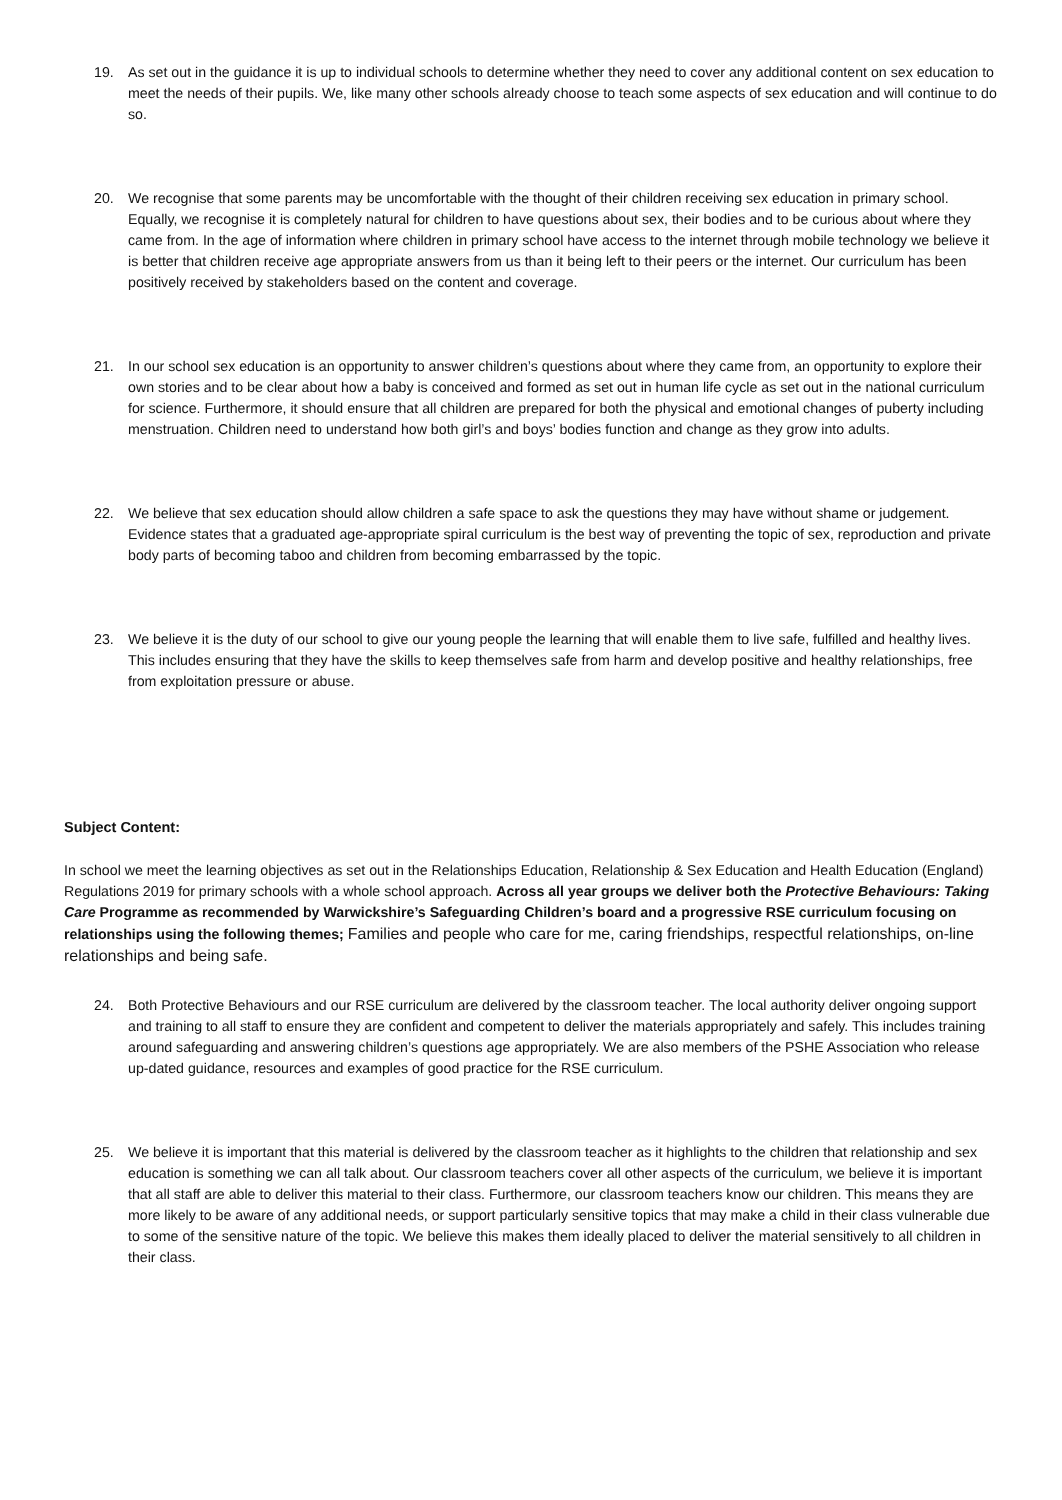19. As set out in the guidance it is up to individual schools to determine whether they need to cover any additional content on sex education to meet the needs of their pupils. We, like many other schools already choose to teach some aspects of sex education and will continue to do so.
20. We recognise that some parents may be uncomfortable with the thought of their children receiving sex education in primary school. Equally, we recognise it is completely natural for children to have questions about sex, their bodies and to be curious about where they came from. In the age of information where children in primary school have access to the internet through mobile technology we believe it is better that children receive age appropriate answers from us than it being left to their peers or the internet. Our curriculum has been positively received by stakeholders based on the content and coverage.
21. In our school sex education is an opportunity to answer children’s questions about where they came from, an opportunity to explore their own stories and to be clear about how a baby is conceived and formed as set out in human life cycle as set out in the national curriculum for science. Furthermore, it should ensure that all children are prepared for both the physical and emotional changes of puberty including menstruation. Children need to understand how both girl’s and boys’ bodies function and change as they grow into adults.
22. We believe that sex education should allow children a safe space to ask the questions they may have without shame or judgement. Evidence states that a graduated age-appropriate spiral curriculum is the best way of preventing the topic of sex, reproduction and private body parts of becoming taboo and children from becoming embarrassed by the topic.
23. We believe it is the duty of our school to give our young people the learning that will enable them to live safe, fulfilled and healthy lives. This includes ensuring that they have the skills to keep themselves safe from harm and develop positive and healthy relationships, free from exploitation pressure or abuse.
Subject Content:
In school we meet the learning objectives as set out in the Relationships Education, Relationship & Sex Education and Health Education (England) Regulations 2019 for primary schools with a whole school approach. Across all year groups we deliver both the Protective Behaviours: Taking Care Programme as recommended by Warwickshire’s Safeguarding Children’s board and a progressive RSE curriculum focusing on relationships using the following themes; Families and people who care for me, caring friendships, respectful relationships, on-line relationships and being safe.
24. Both Protective Behaviours and our RSE curriculum are delivered by the classroom teacher. The local authority deliver ongoing support and training to all staff to ensure they are confident and competent to deliver the materials appropriately and safely. This includes training around safeguarding and answering children’s questions age appropriately. We are also members of the PSHE Association who release up-dated guidance, resources and examples of good practice for the RSE curriculum.
25. We believe it is important that this material is delivered by the classroom teacher as it highlights to the children that relationship and sex education is something we can all talk about. Our classroom teachers cover all other aspects of the curriculum, we believe it is important that all staff are able to deliver this material to their class. Furthermore, our classroom teachers know our children. This means they are more likely to be aware of any additional needs, or support particularly sensitive topics that may make a child in their class vulnerable due to some of the sensitive nature of the topic. We believe this makes them ideally placed to deliver the material sensitively to all children in their class.